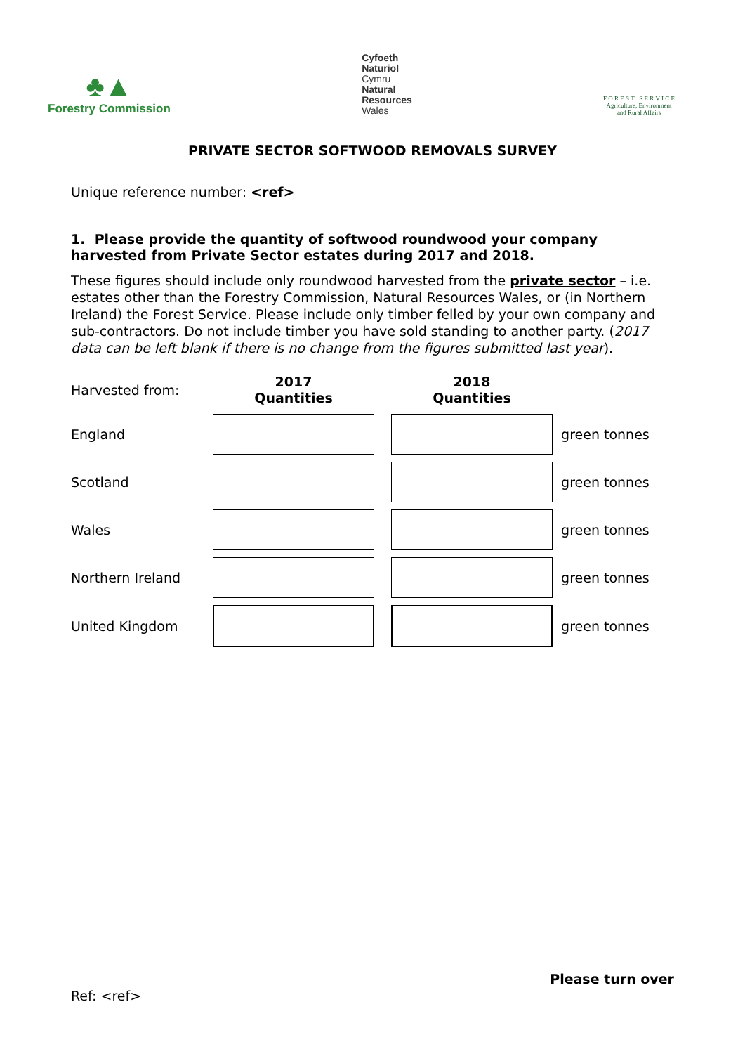♣▲
Forestry Commission
Cyfoeth
Naturiol
Cymru
Natural
Resources
Wales
F O R E S T S E R V I C E
Agriculture, Environment
and Rural Affairs
PRIVATE SECTOR SOFTWOOD REMOVALS SURVEY
Unique reference number: <ref>
1. Please provide the quantity of softwood roundwood your company harvested from Private Sector estates during 2017 and 2018.
These figures should include only roundwood harvested from the private sector – i.e. estates other than the Forestry Commission, Natural Resources Wales, or (in Northern Ireland) the Forest Service. Please include only timber felled by your own company and sub-contractors. Do not include timber you have sold standing to another party. (2017 data can be left blank if there is no change from the figures submitted last year).
| Harvested from: | 2017 Quantities | | 2018 Quantities | |
| England | | | | green tonnes |
| Scotland | | | | green tonnes |
| Wales | | | | green tonnes |
| Northern Ireland | | | | green tonnes |
| United Kingdom | | | | green tonnes |
Please turn over
Ref: <ref>